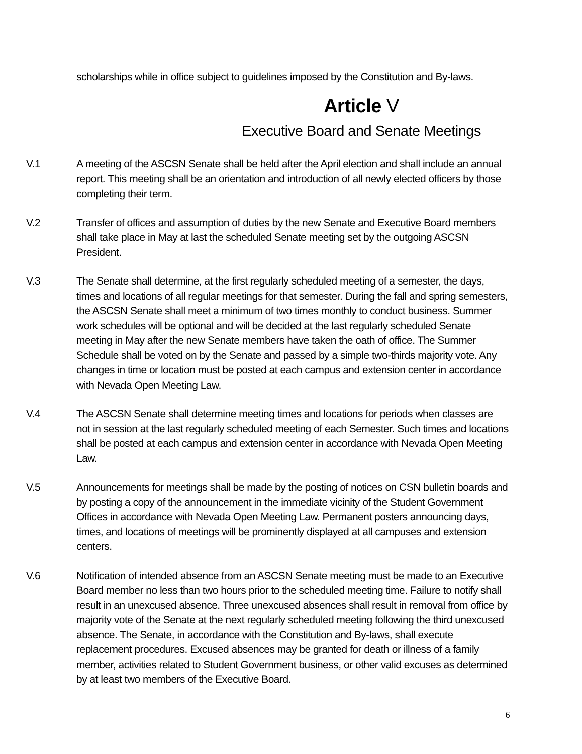scholarships while in office subject to guidelines imposed by the Constitution and By-laws.
Article V
Executive Board and Senate Meetings
V.1 A meeting of the ASCSN Senate shall be held after the April election and shall include an annual report. This meeting shall be an orientation and introduction of all newly elected officers by those completing their term.
V.2 Transfer of offices and assumption of duties by the new Senate and Executive Board members shall take place in May at last the scheduled Senate meeting set by the outgoing ASCSN President.
V.3 The Senate shall determine, at the first regularly scheduled meeting of a semester, the days, times and locations of all regular meetings for that semester. During the fall and spring semesters, the ASCSN Senate shall meet a minimum of two times monthly to conduct business. Summer work schedules will be optional and will be decided at the last regularly scheduled Senate meeting in May after the new Senate members have taken the oath of office. The Summer Schedule shall be voted on by the Senate and passed by a simple two-thirds majority vote. Any changes in time or location must be posted at each campus and extension center in accordance with Nevada Open Meeting Law.
V.4 The ASCSN Senate shall determine meeting times and locations for periods when classes are not in session at the last regularly scheduled meeting of each Semester. Such times and locations shall be posted at each campus and extension center in accordance with Nevada Open Meeting Law.
V.5 Announcements for meetings shall be made by the posting of notices on CSN bulletin boards and by posting a copy of the announcement in the immediate vicinity of the Student Government Offices in accordance with Nevada Open Meeting Law. Permanent posters announcing days, times, and locations of meetings will be prominently displayed at all campuses and extension centers.
V.6 Notification of intended absence from an ASCSN Senate meeting must be made to an Executive Board member no less than two hours prior to the scheduled meeting time. Failure to notify shall result in an unexcused absence. Three unexcused absences shall result in removal from office by majority vote of the Senate at the next regularly scheduled meeting following the third unexcused absence. The Senate, in accordance with the Constitution and By-laws, shall execute replacement procedures. Excused absences may be granted for death or illness of a family member, activities related to Student Government business, or other valid excuses as determined by at least two members of the Executive Board.
6